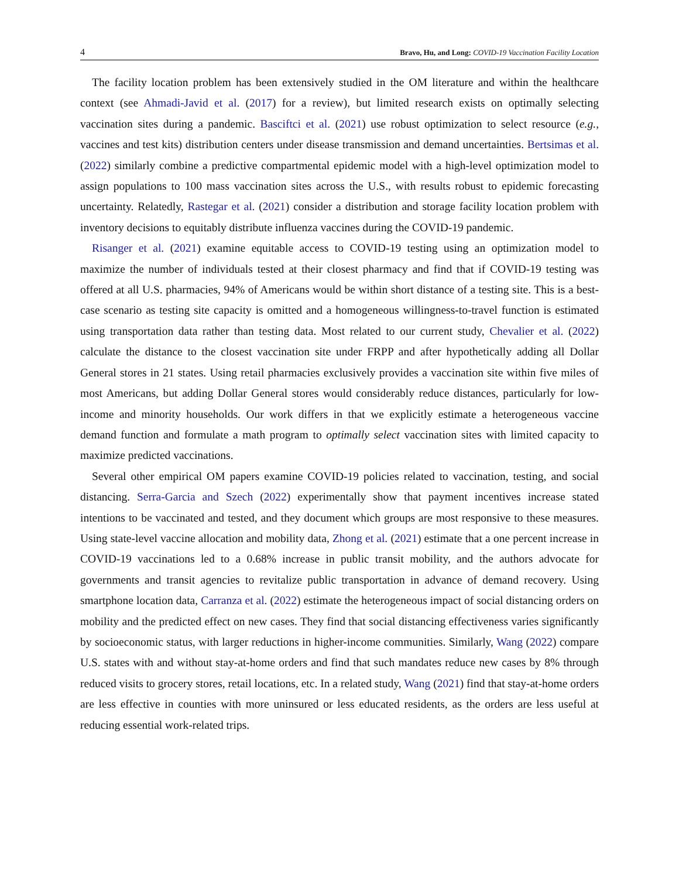4 Bravo, Hu, and Long: COVID-19 Vaccination Facility Location
The facility location problem has been extensively studied in the OM literature and within the healthcare context (see Ahmadi-Javid et al. (2017) for a review), but limited research exists on optimally selecting vaccination sites during a pandemic. Basciftci et al. (2021) use robust optimization to select resource (e.g., vaccines and test kits) distribution centers under disease transmission and demand uncertainties. Bertsimas et al. (2022) similarly combine a predictive compartmental epidemic model with a high-level optimization model to assign populations to 100 mass vaccination sites across the U.S., with results robust to epidemic forecasting uncertainty. Relatedly, Rastegar et al. (2021) consider a distribution and storage facility location problem with inventory decisions to equitably distribute influenza vaccines during the COVID-19 pandemic.
Risanger et al. (2021) examine equitable access to COVID-19 testing using an optimization model to maximize the number of individuals tested at their closest pharmacy and find that if COVID-19 testing was offered at all U.S. pharmacies, 94% of Americans would be within short distance of a testing site. This is a best-case scenario as testing site capacity is omitted and a homogeneous willingness-to-travel function is estimated using transportation data rather than testing data. Most related to our current study, Chevalier et al. (2022) calculate the distance to the closest vaccination site under FRPP and after hypothetically adding all Dollar General stores in 21 states. Using retail pharmacies exclusively provides a vaccination site within five miles of most Americans, but adding Dollar General stores would considerably reduce distances, particularly for low-income and minority households. Our work differs in that we explicitly estimate a heterogeneous vaccine demand function and formulate a math program to optimally select vaccination sites with limited capacity to maximize predicted vaccinations.
Several other empirical OM papers examine COVID-19 policies related to vaccination, testing, and social distancing. Serra-Garcia and Szech (2022) experimentally show that payment incentives increase stated intentions to be vaccinated and tested, and they document which groups are most responsive to these measures. Using state-level vaccine allocation and mobility data, Zhong et al. (2021) estimate that a one percent increase in COVID-19 vaccinations led to a 0.68% increase in public transit mobility, and the authors advocate for governments and transit agencies to revitalize public transportation in advance of demand recovery. Using smartphone location data, Carranza et al. (2022) estimate the heterogeneous impact of social distancing orders on mobility and the predicted effect on new cases. They find that social distancing effectiveness varies significantly by socioeconomic status, with larger reductions in higher-income communities. Similarly, Wang (2022) compare U.S. states with and without stay-at-home orders and find that such mandates reduce new cases by 8% through reduced visits to grocery stores, retail locations, etc. In a related study, Wang (2021) find that stay-at-home orders are less effective in counties with more uninsured or less educated residents, as the orders are less useful at reducing essential work-related trips.